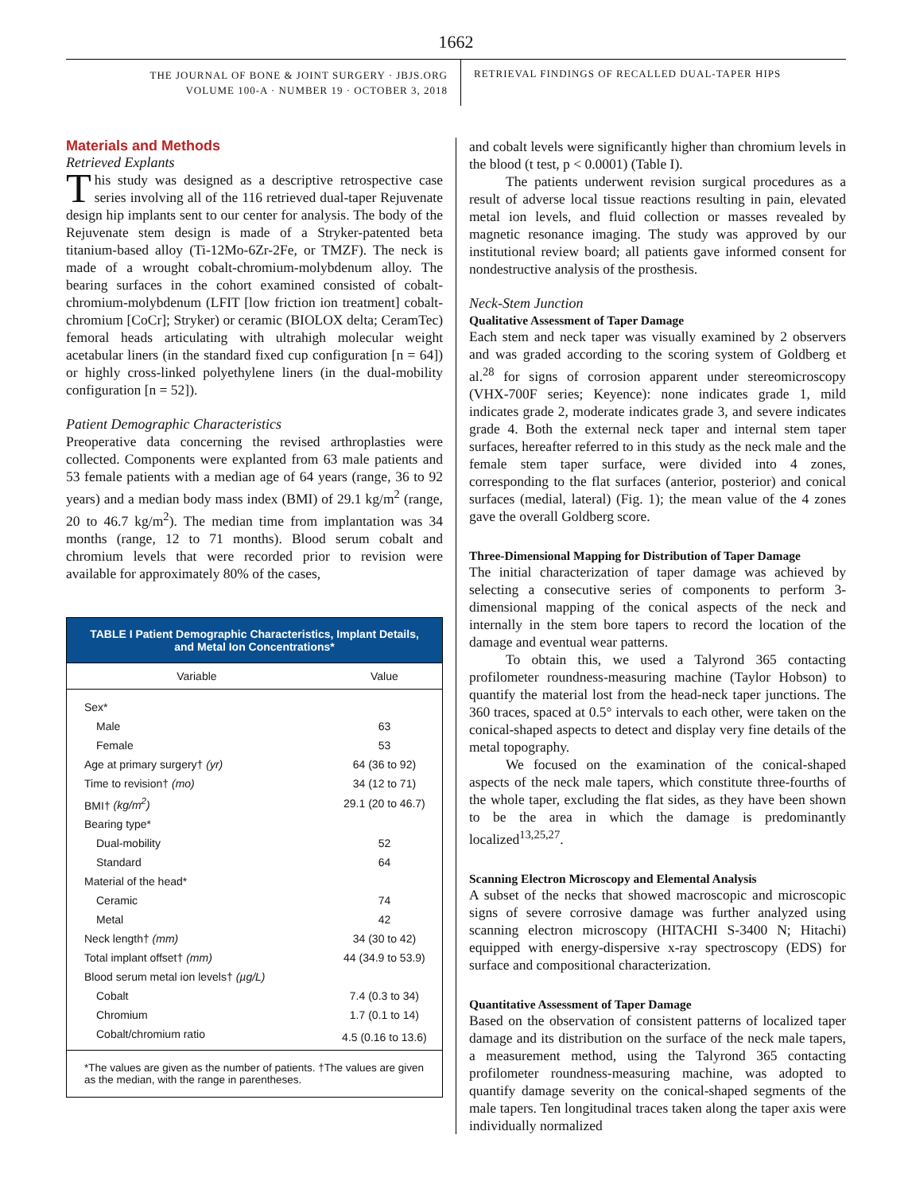1662
THE JOURNAL OF BONE & JOINT SURGERY · JBJS.ORG
VOLUME 100-A · NUMBER 19 · OCTOBER 3, 2018
RETRIEVAL FINDINGS OF RECALLED DUAL-TAPER HIPS
Materials and Methods
Retrieved Explants
This study was designed as a descriptive retrospective case series involving all of the 116 retrieved dual-taper Rejuvenate design hip implants sent to our center for analysis. The body of the Rejuvenate stem design is made of a Stryker-patented beta titanium-based alloy (Ti-12Mo-6Zr-2Fe, or TMZF). The neck is made of a wrought cobalt-chromium-molybdenum alloy. The bearing surfaces in the cohort examined consisted of cobalt-chromium-molybdenum (LFIT [low friction ion treatment] cobalt-chromium [CoCr]; Stryker) or ceramic (BIOLOX delta; CeramTec) femoral heads articulating with ultrahigh molecular weight acetabular liners (in the standard fixed cup configuration [n = 64]) or highly cross-linked polyethylene liners (in the dual-mobility configuration [n = 52]).
Patient Demographic Characteristics
Preoperative data concerning the revised arthroplasties were collected. Components were explanted from 63 male patients and 53 female patients with a median age of 64 years (range, 36 to 92 years) and a median body mass index (BMI) of 29.1 kg/m<sup>2</sup> (range, 20 to 46.7 kg/m<sup>2</sup>). The median time from implantation was 34 months (range, 12 to 71 months). Blood serum cobalt and chromium levels that were recorded prior to revision were available for approximately 80% of the cases,
TABLE I Patient Demographic Characteristics, Implant Details, and Metal Ion Concentrations*
| Variable | Value |
| --- | --- |
| Sex* | |
| Male | 63 |
| Female | 53 |
| Age at primary surgery† (yr) | 64 (36 to 92) |
| Time to revision† (mo) | 34 (12 to 71) |
| BMI† (kg/m<sup>2</sup>) | 29.1 (20 to 46.7) |
| Bearing type* | |
| Dual-mobility | 52 |
| Standard | 64 |
| Material of the head* | |
| Ceramic | 74 |
| Metal | 42 |
| Neck length† (mm) | 34 (30 to 42) |
| Total implant offset† (mm) | 44 (34.9 to 53.9) |
| Blood serum metal ion levels† (µg/L) | |
| Cobalt | 7.4 (0.3 to 34) |
| Chromium | 1.7 (0.1 to 14) |
| Cobalt/chromium ratio | 4.5 (0.16 to 13.6) |
| *The values are given as the number of patients. †The values are given as the median, with the range in parentheses. | |
and cobalt levels were significantly higher than chromium levels in the blood (t test, p < 0.0001) (Table I).
The patients underwent revision surgical procedures as a result of adverse local tissue reactions resulting in pain, elevated metal ion levels, and fluid collection or masses revealed by magnetic resonance imaging. The study was approved by our institutional review board; all patients gave informed consent for nondestructive analysis of the prosthesis.
Neck-Stem Junction
Qualitative Assessment of Taper Damage
Each stem and neck taper was visually examined by 2 observers and was graded according to the scoring system of Goldberg et al.<sup>28</sup> for signs of corrosion apparent under stereomicroscopy (VHX-700F series; Keyence): none indicates grade 1, mild indicates grade 2, moderate indicates grade 3, and severe indicates grade 4. Both the external neck taper and internal stem taper surfaces, hereafter referred to in this study as the neck male and the female stem taper surface, were divided into 4 zones, corresponding to the flat surfaces (anterior, posterior) and conical surfaces (medial, lateral) (Fig. 1); the mean value of the 4 zones gave the overall Goldberg score.
Three-Dimensional Mapping for Distribution of Taper Damage
The initial characterization of taper damage was achieved by selecting a consecutive series of components to perform 3-dimensional mapping of the conical aspects of the neck and internally in the stem bore tapers to record the location of the damage and eventual wear patterns.
To obtain this, we used a Talyrond 365 contacting profilometer roundness-measuring machine (Taylor Hobson) to quantify the material lost from the head-neck taper junctions. The 360 traces, spaced at 0.5° intervals to each other, were taken on the conical-shaped aspects to detect and display very fine details of the metal topography.
We focused on the examination of the conical-shaped aspects of the neck male tapers, which constitute three-fourths of the whole taper, excluding the flat sides, as they have been shown to be the area in which the damage is predominantly localized<sup>13,25,27</sup>.
Scanning Electron Microscopy and Elemental Analysis
A subset of the necks that showed macroscopic and microscopic signs of severe corrosive damage was further analyzed using scanning electron microscopy (HITACHI S-3400 N; Hitachi) equipped with energy-dispersive x-ray spectroscopy (EDS) for surface and compositional characterization.
Quantitative Assessment of Taper Damage
Based on the observation of consistent patterns of localized taper damage and its distribution on the surface of the neck male tapers, a measurement method, using the Talyrond 365 contacting profilometer roundness-measuring machine, was adopted to quantify damage severity on the conical-shaped segments of the male tapers. Ten longitudinal traces taken along the taper axis were individually normalized